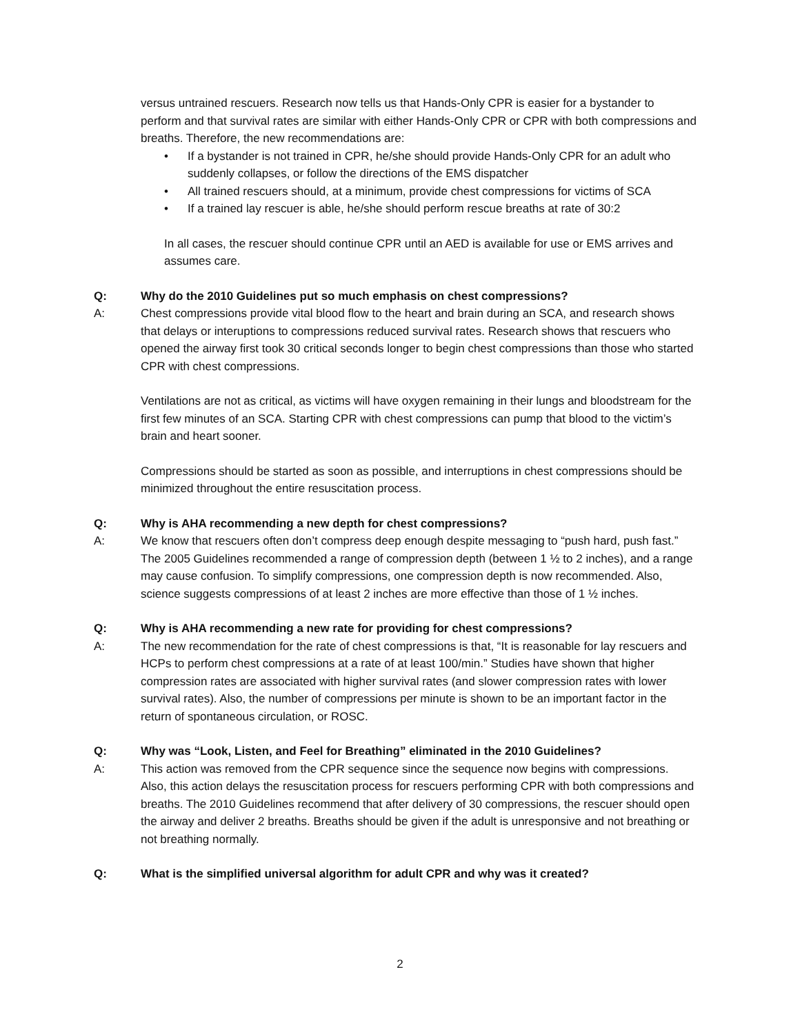versus untrained rescuers. Research now tells us that Hands-Only CPR is easier for a bystander to perform and that survival rates are similar with either Hands-Only CPR or CPR with both compressions and breaths. Therefore, the new recommendations are:
• If a bystander is not trained in CPR, he/she should provide Hands-Only CPR for an adult who suddenly collapses, or follow the directions of the EMS dispatcher
• All trained rescuers should, at a minimum, provide chest compressions for victims of SCA
• If a trained lay rescuer is able, he/she should perform rescue breaths at rate of 30:2
In all cases, the rescuer should continue CPR until an AED is available for use or EMS arrives and assumes care.
Q: Why do the 2010 Guidelines put so much emphasis on chest compressions?
A: Chest compressions provide vital blood flow to the heart and brain during an SCA, and research shows that delays or interuptions to compressions reduced survival rates. Research shows that rescuers who opened the airway first took 30 critical seconds longer to begin chest compressions than those who started CPR with chest compressions.
Ventilations are not as critical, as victims will have oxygen remaining in their lungs and bloodstream for the first few minutes of an SCA. Starting CPR with chest compressions can pump that blood to the victim’s brain and heart sooner.
Compressions should be started as soon as possible, and interruptions in chest compressions should be minimized throughout the entire resuscitation process.
Q: Why is AHA recommending a new depth for chest compressions?
A: We know that rescuers often don’t compress deep enough despite messaging to “push hard, push fast.” The 2005 Guidelines recommended a range of compression depth (between 1 ½ to 2 inches), and a range may cause confusion. To simplify compressions, one compression depth is now recommended. Also, science suggests compressions of at least 2 inches are more effective than those of 1 ½ inches.
Q: Why is AHA recommending a new rate for providing for chest compressions?
A: The new recommendation for the rate of chest compressions is that, “It is reasonable for lay rescuers and HCPs to perform chest compressions at a rate of at least 100/min.” Studies have shown that higher compression rates are associated with higher survival rates (and slower compression rates with lower survival rates). Also, the number of compressions per minute is shown to be an important factor in the return of spontaneous circulation, or ROSC.
Q: Why was “Look, Listen, and Feel for Breathing” eliminated in the 2010 Guidelines?
A: This action was removed from the CPR sequence since the sequence now begins with compressions. Also, this action delays the resuscitation process for rescuers performing CPR with both compressions and breaths. The 2010 Guidelines recommend that after delivery of 30 compressions, the rescuer should open the airway and deliver 2 breaths. Breaths should be given if the adult is unresponsive and not breathing or not breathing normally.
Q: What is the simplified universal algorithm for adult CPR and why was it created?
2